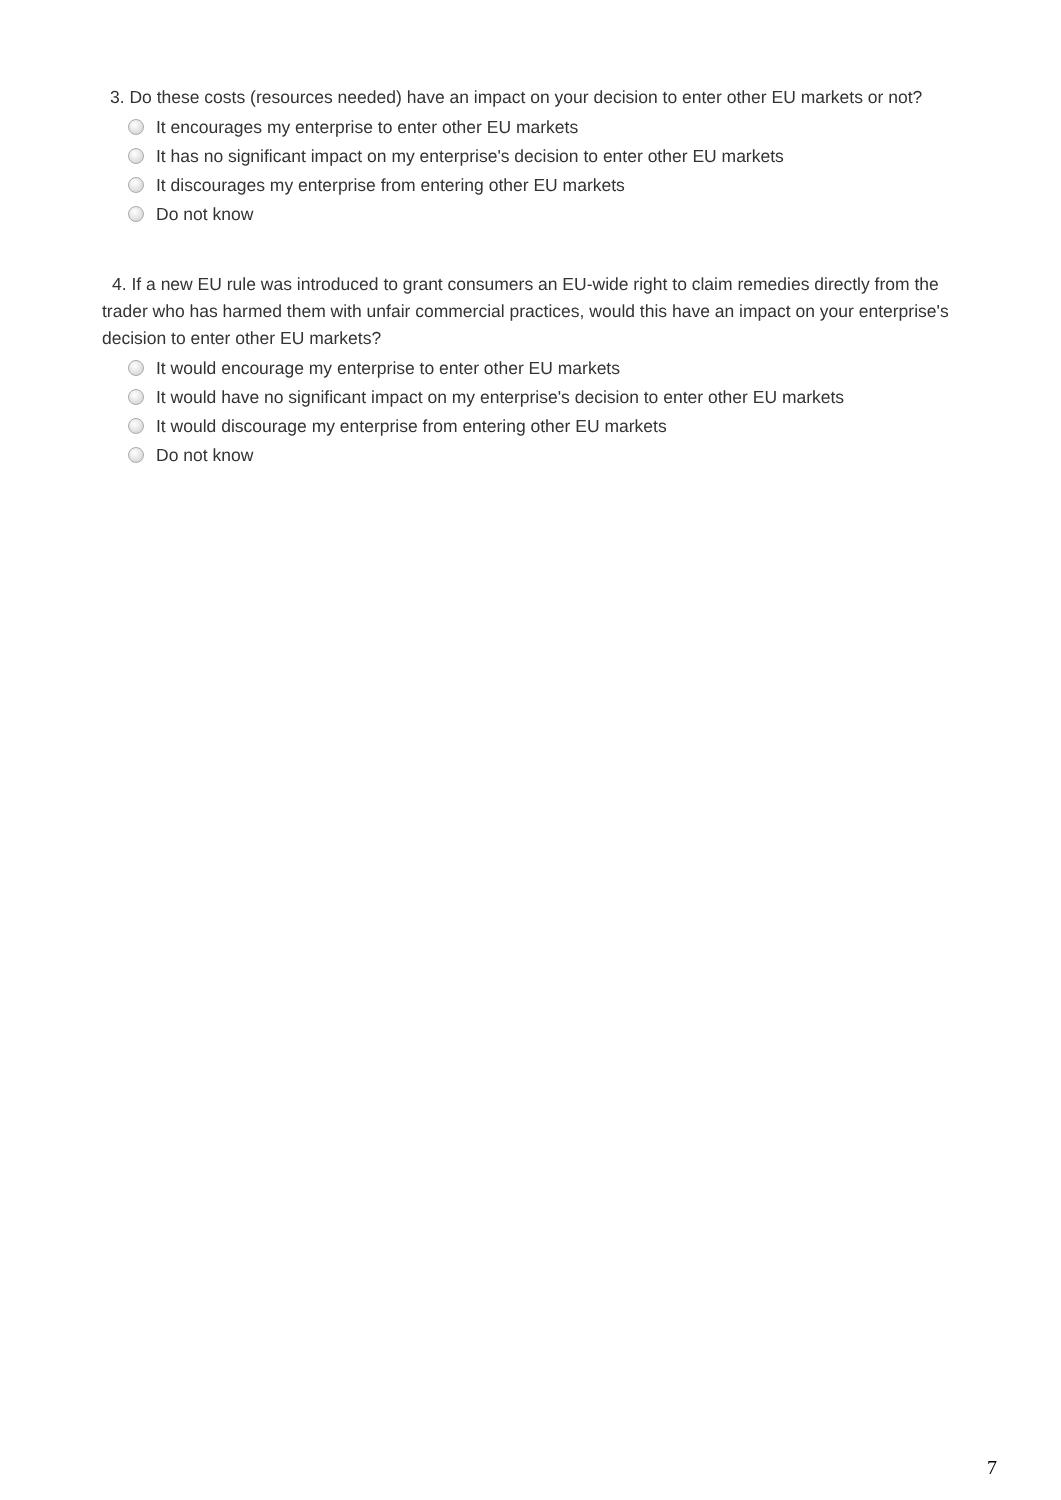3. Do these costs (resources needed) have an impact on your decision to enter other EU markets or not?
It encourages my enterprise to enter other EU markets
It has no significant impact on my enterprise's decision to enter other EU markets
It discourages my enterprise from entering other EU markets
Do not know
4. If a new EU rule was introduced to grant consumers an EU-wide right to claim remedies directly from the trader who has harmed them with unfair commercial practices, would this have an impact on your enterprise's decision to enter other EU markets?
It would encourage my enterprise to enter other EU markets
It would have no significant impact on my enterprise's decision to enter other EU markets
It would discourage my enterprise from entering other EU markets
Do not know
7